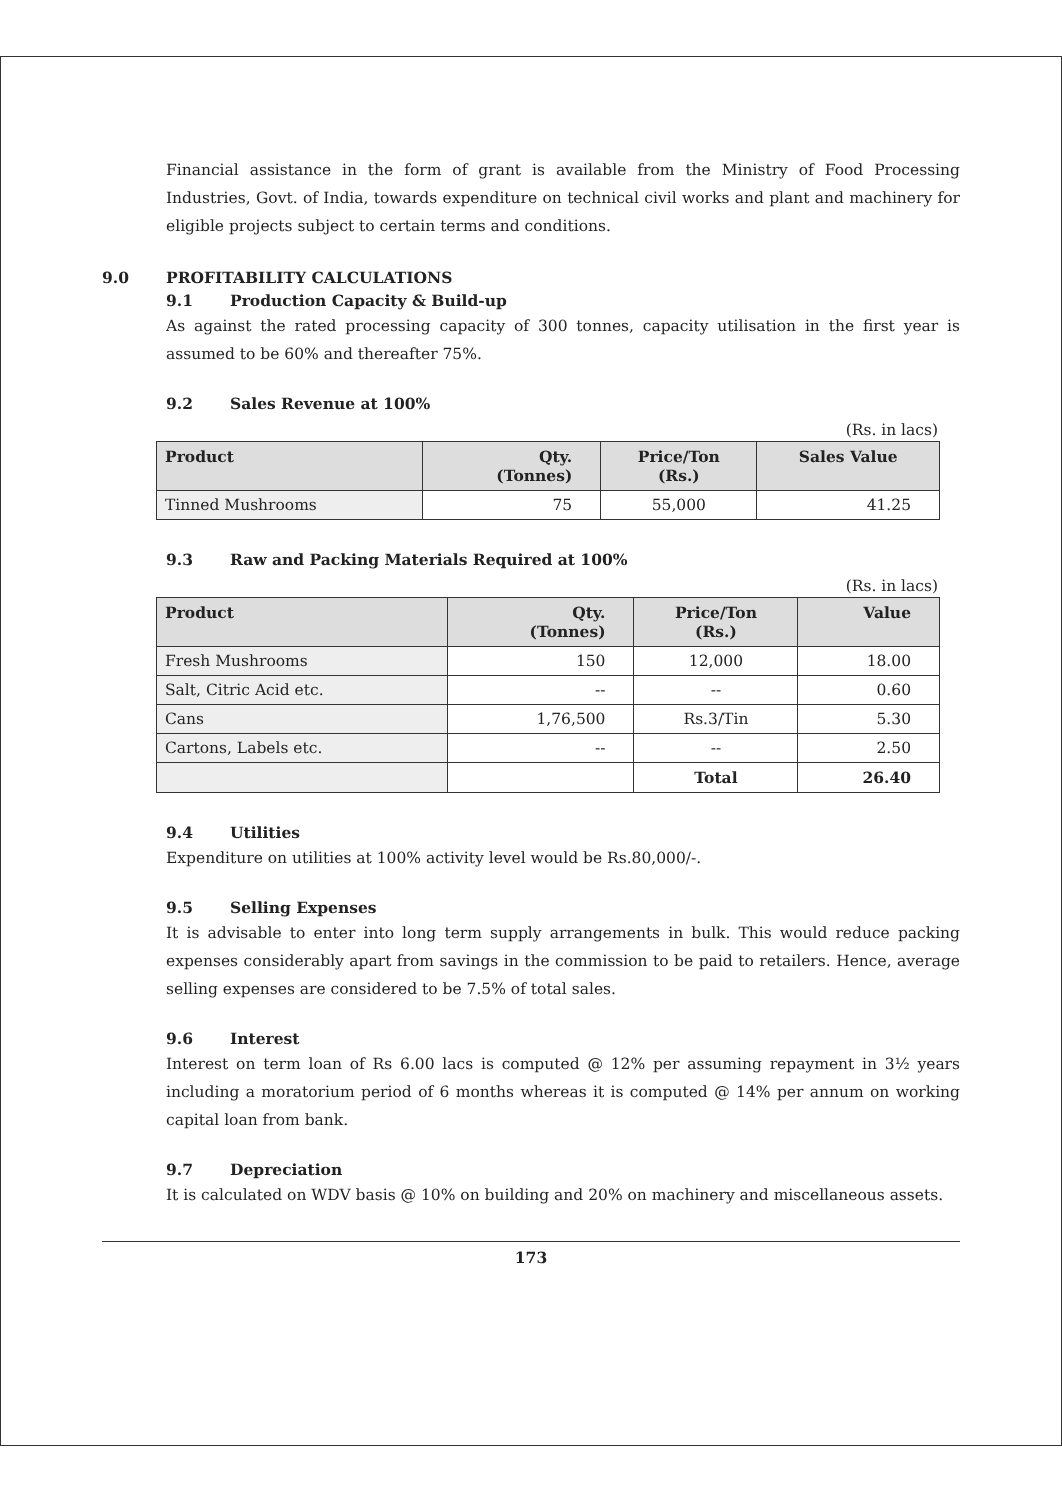Financial assistance in the form of grant is available from the Ministry of Food Processing Industries, Govt. of India, towards expenditure on technical civil works and plant and machinery for eligible projects subject to certain terms and conditions.
9.0 PROFITABILITY CALCULATIONS
9.1 Production Capacity & Build-up
As against the rated processing capacity of 300 tonnes, capacity utilisation in the first year is assumed to be 60% and thereafter 75%.
9.2 Sales Revenue at 100%
(Rs. in lacs)
| Product | Qty. (Tonnes) | Price/Ton (Rs.) | Sales Value |
| --- | --- | --- | --- |
| Tinned Mushrooms | 75 | 55,000 | 41.25 |
9.3 Raw and Packing Materials Required at 100%
(Rs. in lacs)
| Product | Qty. (Tonnes) | Price/Ton (Rs.) | Value |
| --- | --- | --- | --- |
| Fresh Mushrooms | 150 | 12,000 | 18.00 |
| Salt, Citric Acid etc. | -- | -- | 0.60 |
| Cans | 1,76,500 | Rs.3/Tin | 5.30 |
| Cartons, Labels etc. | -- | -- | 2.50 |
| | | Total | 26.40 |
9.4 Utilities
Expenditure on utilities at 100% activity level would be Rs.80,000/-.
9.5 Selling Expenses
It is advisable to enter into long term supply arrangements in bulk. This would reduce packing expenses considerably apart from savings in the commission to be paid to retailers. Hence, average selling expenses are considered to be 7.5% of total sales.
9.6 Interest
Interest on term loan of Rs 6.00 lacs is computed @ 12% per assuming repayment in 3½ years including a moratorium period of 6 months whereas it is computed @ 14% per annum on working capital loan from bank.
9.7 Depreciation
It is calculated on WDV basis @ 10% on building and 20% on machinery and miscellaneous assets.
173